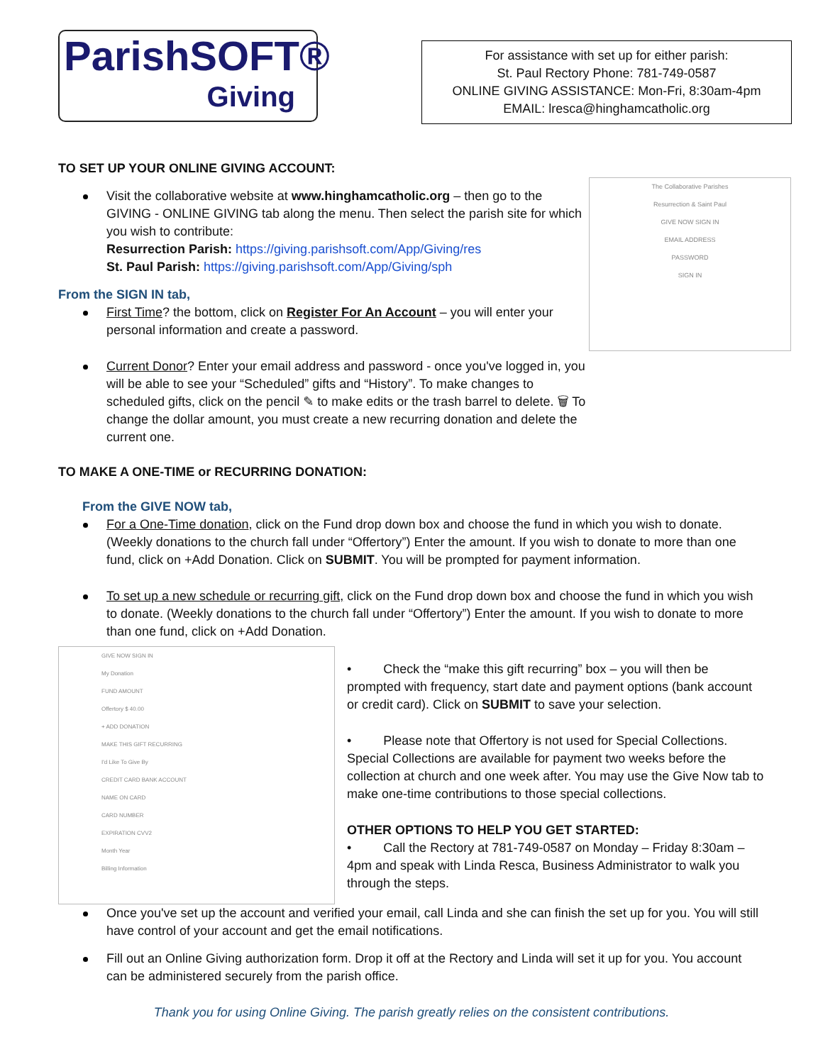ParishSOFT®
Giving
For assistance with set up for either parish:
St. Paul Rectory Phone: 781-749-0587
ONLINE GIVING ASSISTANCE: Mon-Fri, 8:30am-4pm
EMAIL: lresca@hinghamcatholic.org
TO SET UP YOUR ONLINE GIVING ACCOUNT:
Visit the collaborative website at www.hinghamcatholic.org – then go to the GIVING - ONLINE GIVING tab along the menu. Then select the parish site for which you wish to contribute:
Resurrection Parish: https://giving.parishsoft.com/App/Giving/res
St. Paul Parish: https://giving.parishsoft.com/App/Giving/sph
From the SIGN IN tab,
First Time? the bottom, click on Register For An Account – you will enter your personal information and create a password.
Current Donor? Enter your email address and password - once you've logged in, you will be able to see your “Scheduled” gifts and “History”. To make changes to scheduled gifts, click on the pencil ✎ to make edits or the trash barrel to delete. 🗑 To change the dollar amount, you must create a new recurring donation and delete the current one.
The Collaborative Parishes
Resurrection & Saint Paul
GIVE NOW SIGN IN
EMAIL ADDRESS
PASSWORD
SIGN IN
TO MAKE A ONE-TIME or RECURRING DONATION:
From the GIVE NOW tab,
For a One-Time donation, click on the Fund drop down box and choose the fund in which you wish to donate. (Weekly donations to the church fall under “Offertory”) Enter the amount. If you wish to donate to more than one fund, click on +Add Donation. Click on SUBMIT. You will be prompted for payment information.
To set up a new schedule or recurring gift, click on the Fund drop down box and choose the fund in which you wish to donate. (Weekly donations to the church fall under “Offertory”) Enter the amount. If you wish to donate to more than one fund, click on +Add Donation.
GIVE NOW SIGN IN
My Donation
FUND AMOUNT
Offertory $ 40.00
+ ADD DONATION
MAKE THIS GIFT RECURRING
I'd Like To Give By
CREDIT CARD BANK ACCOUNT
NAME ON CARD
CARD NUMBER
EXPIRATION CVV2
Month Year
Billing Information
• Check the “make this gift recurring” box – you will then be prompted with frequency, start date and payment options (bank account or credit card). Click on SUBMIT to save your selection.
• Please note that Offertory is not used for Special Collections. Special Collections are available for payment two weeks before the collection at church and one week after. You may use the Give Now tab to make one-time contributions to those special collections.
OTHER OPTIONS TO HELP YOU GET STARTED:
• Call the Rectory at 781-749-0587 on Monday – Friday 8:30am – 4pm and speak with Linda Resca, Business Administrator to walk you through the steps.
Once you've set up the account and verified your email, call Linda and she can finish the set up for you. You will still have control of your account and get the email notifications.
Fill out an Online Giving authorization form. Drop it off at the Rectory and Linda will set it up for you. You account can be administered securely from the parish office.
Thank you for using Online Giving. The parish greatly relies on the consistent contributions.